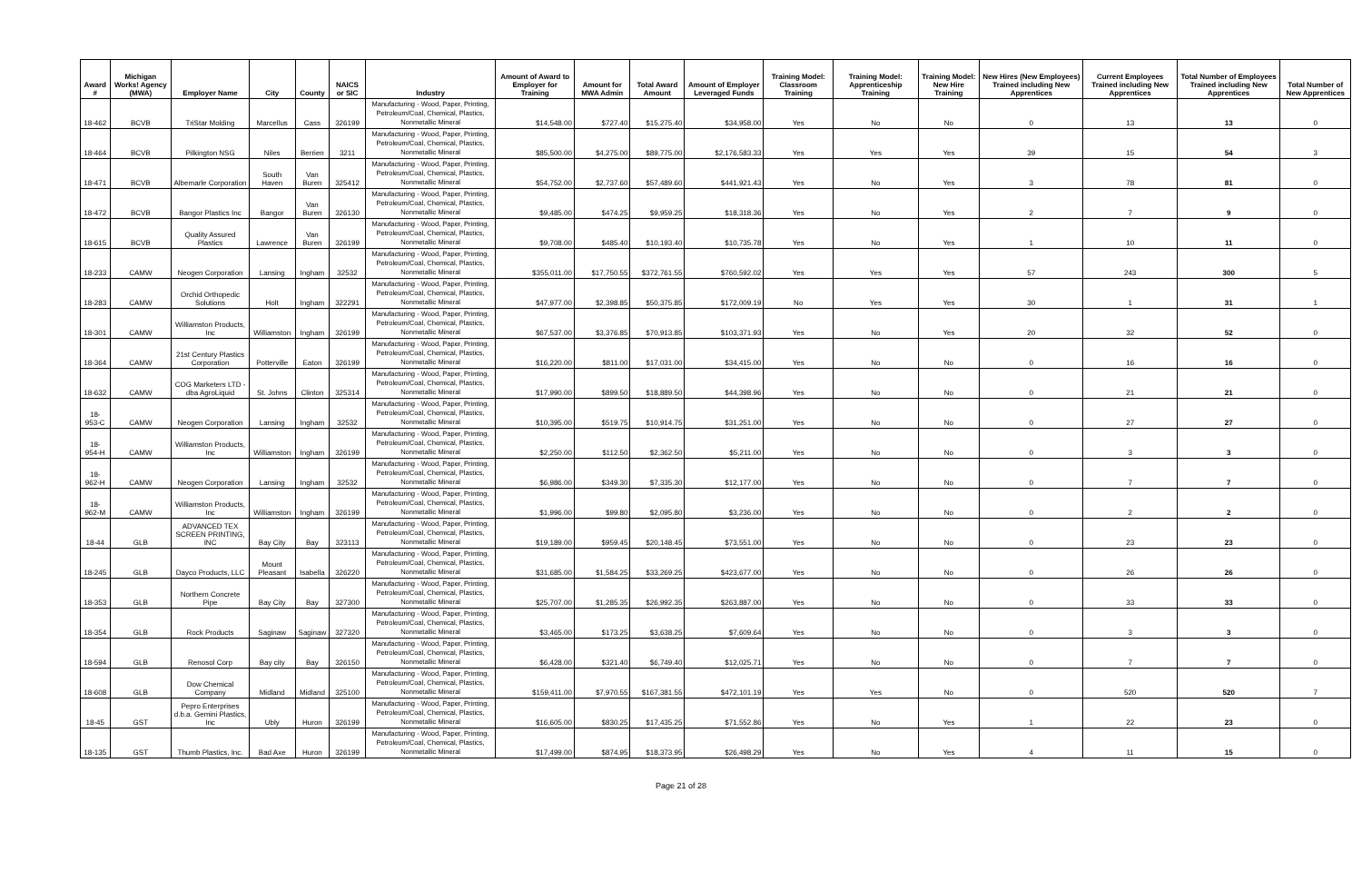| Award # | Michigan Works! Agency (MWA) | Employer Name | City | County | NAICS or SIC | Industry | Amount of Award to Employer for Training | Amount for MWA Admin | Total Award Amount | Amount of Employer Leveraged Funds | Training Model: Classroom Training | Training Model: Apprenticeship Training | Training Model: New Hire Training | New Hires (New Employees) Trained including New Apprentices | Current Employees Trained including New Apprentices | Total Number of Employees Trained including New Apprentices | Total Number of New Apprentices |
| --- | --- | --- | --- | --- | --- | --- | --- | --- | --- | --- | --- | --- | --- | --- | --- | --- | --- |
| 18-462 | BCVB | TriStar Molding | Marcellus | Cass | 326199 | Manufacturing - Wood, Paper, Printing, Petroleum/Coal, Chemical, Plastics, Nonmetallic Mineral | $14,548.00 | $727.40 | $15,275.40 | $34,958.00 | Yes | No | No | 0 | 13 | 13 | 0 |
| 18-464 | BCVB | Pilkington NSG | Niles | Berrien | 3211 | Manufacturing - Wood, Paper, Printing, Petroleum/Coal, Chemical, Plastics, Nonmetallic Mineral | $85,500.00 | $4,275.00 | $89,775.00 | $2,176,583.33 | Yes | Yes | Yes | 39 | 15 | 54 | 3 |
| 18-471 | BCVB | Albemarle Corporation | South Haven | Van Buren | 325412 | Manufacturing - Wood, Paper, Printing, Petroleum/Coal, Chemical, Plastics, Nonmetallic Mineral | $54,752.00 | $2,737.60 | $57,489.60 | $441,921.43 | Yes | No | Yes | 3 | 78 | 81 | 0 |
| 18-472 | BCVB | Bangor Plastics Inc | Bangor | Van Buren | 326130 | Manufacturing - Wood, Paper, Printing, Petroleum/Coal, Chemical, Plastics, Nonmetallic Mineral | $9,485.00 | $474.25 | $9,959.25 | $18,318.36 | Yes | No | Yes | 2 | 7 | 9 | 0 |
| 18-615 | BCVB | Quality Assured Plastics | Lawrence | Van Buren | 326199 | Manufacturing - Wood, Paper, Printing, Petroleum/Coal, Chemical, Plastics, Nonmetallic Mineral | $9,708.00 | $485.40 | $10,193.40 | $10,735.78 | Yes | No | Yes | 1 | 10 | 11 | 0 |
| 18-233 | CAMW | Neogen Corporation | Lansing | Ingham | 32532 | Manufacturing - Wood, Paper, Printing, Petroleum/Coal, Chemical, Plastics, Nonmetallic Mineral | $355,011.00 | $17,750.55 | $372,761.55 | $760,592.02 | Yes | Yes | Yes | 57 | 243 | 300 | 5 |
| 18-283 | CAMW | Orchid Orthopedic Solutions | Holt | Ingham | 322291 | Manufacturing - Wood, Paper, Printing, Petroleum/Coal, Chemical, Plastics, Nonmetallic Mineral | $47,977.00 | $2,398.85 | $50,375.85 | $172,009.19 | No | Yes | Yes | 30 | 1 | 31 | 1 |
| 18-301 | CAMW | Williamston Products, Inc | Williamston | Ingham | 326199 | Manufacturing - Wood, Paper, Printing, Petroleum/Coal, Chemical, Plastics, Nonmetallic Mineral | $67,537.00 | $3,376.85 | $70,913.85 | $103,371.93 | Yes | No | Yes | 20 | 32 | 52 | 0 |
| 18-364 | CAMW | 21st Century Plastics Corporation | Potterville | Eaton | 326199 | Manufacturing - Wood, Paper, Printing, Petroleum/Coal, Chemical, Plastics, Nonmetallic Mineral | $16,220.00 | $811.00 | $17,031.00 | $34,415.00 | Yes | No | No | 0 | 16 | 16 | 0 |
| 18-632 | CAMW | COG Marketers LTD - dba AgroLiquid | St. Johns | Clinton | 325314 | Manufacturing - Wood, Paper, Printing, Petroleum/Coal, Chemical, Plastics, Nonmetallic Mineral | $17,990.00 | $899.50 | $18,889.50 | $44,398.96 | Yes | No | No | 0 | 21 | 21 | 0 |
| 18-953-C | CAMW | Neogen Corporation | Lansing | Ingham | 32532 | Manufacturing - Wood, Paper, Printing, Petroleum/Coal, Chemical, Plastics, Nonmetallic Mineral | $10,395.00 | $519.75 | $10,914.75 | $31,251.00 | Yes | No | No | 0 | 27 | 27 | 0 |
| 18-954-H | CAMW | Williamston Products, Inc | Williamston | Ingham | 326199 | Manufacturing - Wood, Paper, Printing, Petroleum/Coal, Chemical, Plastics, Nonmetallic Mineral | $2,250.00 | $112.50 | $2,362.50 | $5,211.00 | Yes | No | No | 0 | 3 | 3 | 0 |
| 18-962-H | CAMW | Neogen Corporation | Lansing | Ingham | 32532 | Manufacturing - Wood, Paper, Printing, Petroleum/Coal, Chemical, Plastics, Nonmetallic Mineral | $6,986.00 | $349.30 | $7,335.30 | $12,177.00 | Yes | No | No | 0 | 7 | 7 | 0 |
| 18-962-M | CAMW | Williamston Products, Inc | Williamston | Ingham | 326199 | Manufacturing - Wood, Paper, Printing, Petroleum/Coal, Chemical, Plastics, Nonmetallic Mineral | $1,996.00 | $99.80 | $2,095.80 | $3,236.00 | Yes | No | No | 0 | 2 | 2 | 0 |
| 18-44 | GLB | ADVANCED TEX SCREEN PRINTING, INC | Bay City | Bay | 323113 | Manufacturing - Wood, Paper, Printing, Petroleum/Coal, Chemical, Plastics, Nonmetallic Mineral | $19,189.00 | $959.45 | $20,148.45 | $73,551.00 | Yes | No | No | 0 | 23 | 23 | 0 |
| 18-245 | GLB | Dayco Products, LLC | Mount Pleasant | Isabella | 326220 | Manufacturing - Wood, Paper, Printing, Petroleum/Coal, Chemical, Plastics, Nonmetallic Mineral | $31,685.00 | $1,584.25 | $33,269.25 | $423,677.00 | Yes | No | No | 0 | 26 | 26 | 0 |
| 18-353 | GLB | Northern Concrete Pipe | Bay City | Bay | 327300 | Manufacturing - Wood, Paper, Printing, Petroleum/Coal, Chemical, Plastics, Nonmetallic Mineral | $25,707.00 | $1,285.35 | $26,992.35 | $263,887.00 | Yes | No | No | 0 | 33 | 33 | 0 |
| 18-354 | GLB | Rock Products | Saginaw | Saginaw | 327320 | Manufacturing - Wood, Paper, Printing, Petroleum/Coal, Chemical, Plastics, Nonmetallic Mineral | $3,465.00 | $173.25 | $3,638.25 | $7,609.64 | Yes | No | No | 0 | 3 | 3 | 0 |
| 18-594 | GLB | Renosol Corp | Bay city | Bay | 326150 | Manufacturing - Wood, Paper, Printing, Petroleum/Coal, Chemical, Plastics, Nonmetallic Mineral | $6,428.00 | $321.40 | $6,749.40 | $12,025.71 | Yes | No | No | 0 | 7 | 7 | 0 |
| 18-608 | GLB | Dow Chemical Company | Midland | Midland | 325100 | Manufacturing - Wood, Paper, Printing, Petroleum/Coal, Chemical, Plastics, Nonmetallic Mineral | $159,411.00 | $7,970.55 | $167,381.55 | $472,101.19 | Yes | Yes | No | 0 | 520 | 520 | 7 |
| 18-45 | GST | Pepro Enterprises d.b.a. Gemini Plastics, Inc | Ubly | Huron | 326199 | Manufacturing - Wood, Paper, Printing, Petroleum/Coal, Chemical, Plastics, Nonmetallic Mineral | $16,605.00 | $830.25 | $17,435.25 | $71,552.86 | Yes | No | Yes | 1 | 22 | 23 | 0 |
| 18-135 | GST | Thumb Plastics, Inc. | Bad Axe | Huron | 326199 | Manufacturing - Wood, Paper, Printing, Petroleum/Coal, Chemical, Plastics, Nonmetallic Mineral | $17,499.00 | $874.95 | $18,373.95 | $26,498.29 | Yes | No | Yes | 4 | 11 | 15 | 0 |
Page 21 of 28